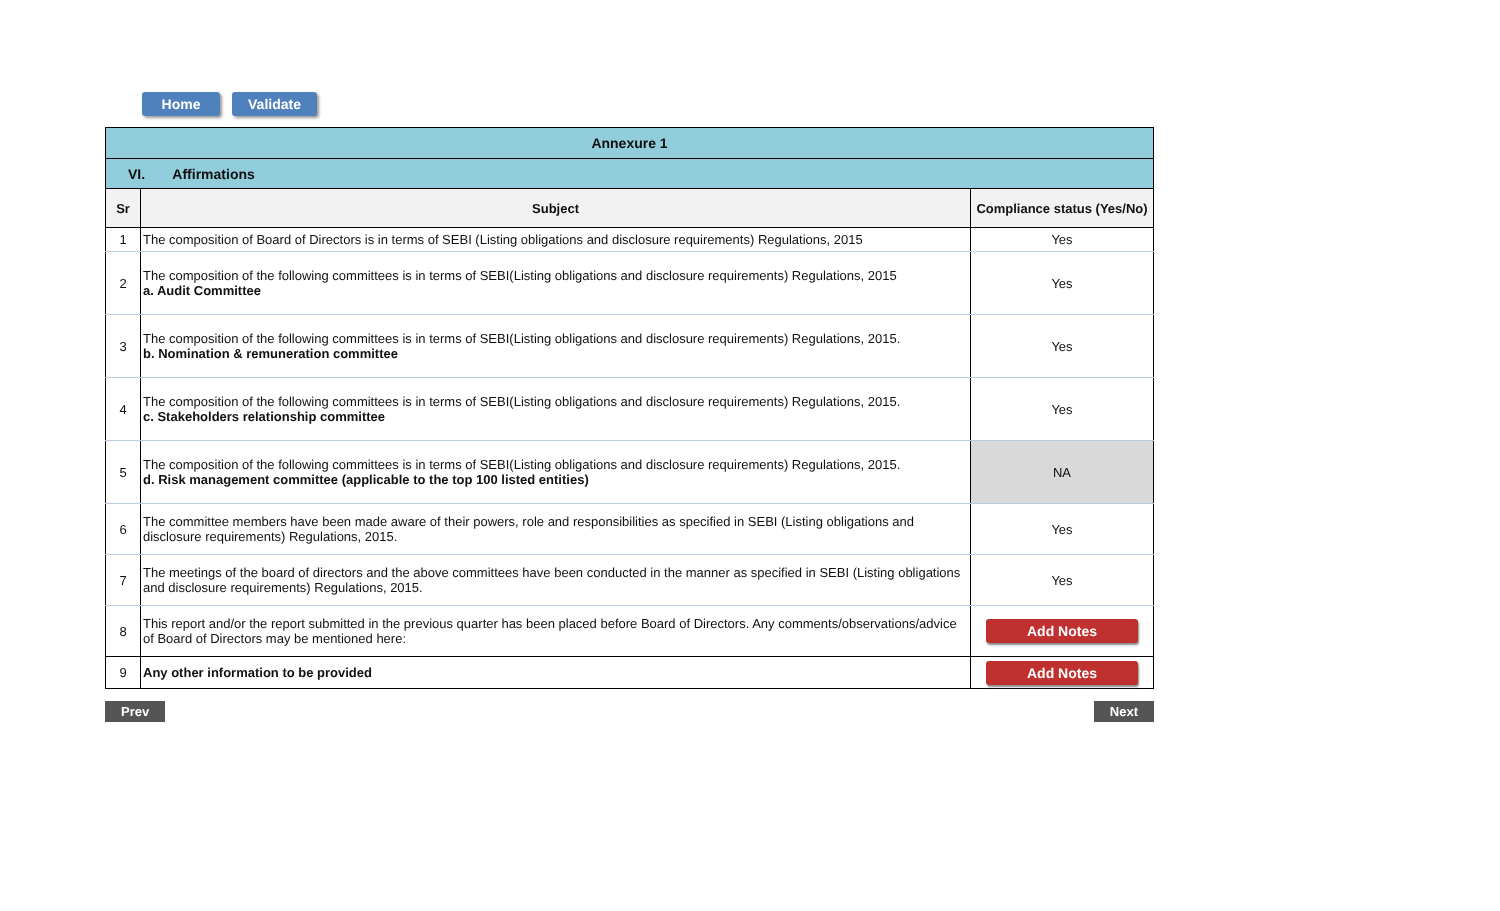Home Validate
| Annexure 1 | | |
| VI. Affirmations | | |
| Sr | Subject | Compliance status (Yes/No) |
| 1 | The composition of Board of Directors is in terms of SEBI (Listing obligations and disclosure requirements) Regulations, 2015 | Yes |
| 2 | The composition of the following committees is in terms of SEBI(Listing obligations and disclosure requirements) Regulations, 2015 a. Audit Committee | Yes |
| 3 | The composition of the following committees is in terms of SEBI(Listing obligations and disclosure requirements) Regulations, 2015. b. Nomination & remuneration committee | Yes |
| 4 | The composition of the following committees is in terms of SEBI(Listing obligations and disclosure requirements) Regulations, 2015. c. Stakeholders relationship committee | Yes |
| 5 | The composition of the following committees is in terms of SEBI(Listing obligations and disclosure requirements) Regulations, 2015. d. Risk management committee (applicable to the top 100 listed entities) | NA |
| 6 | The committee members have been made aware of their powers, role and responsibilities as specified in SEBI (Listing obligations and disclosure requirements) Regulations, 2015. | Yes |
| 7 | The meetings of the board of directors and the above committees have been conducted in the manner as specified in SEBI (Listing obligations and disclosure requirements) Regulations, 2015. | Yes |
| 8 | This report and/or the report submitted in the previous quarter has been placed before Board of Directors. Any comments/observations/advice of Board of Directors may be mentioned here: | Add Notes |
| 9 | Any other information to be provided | Add Notes |
Prev Next